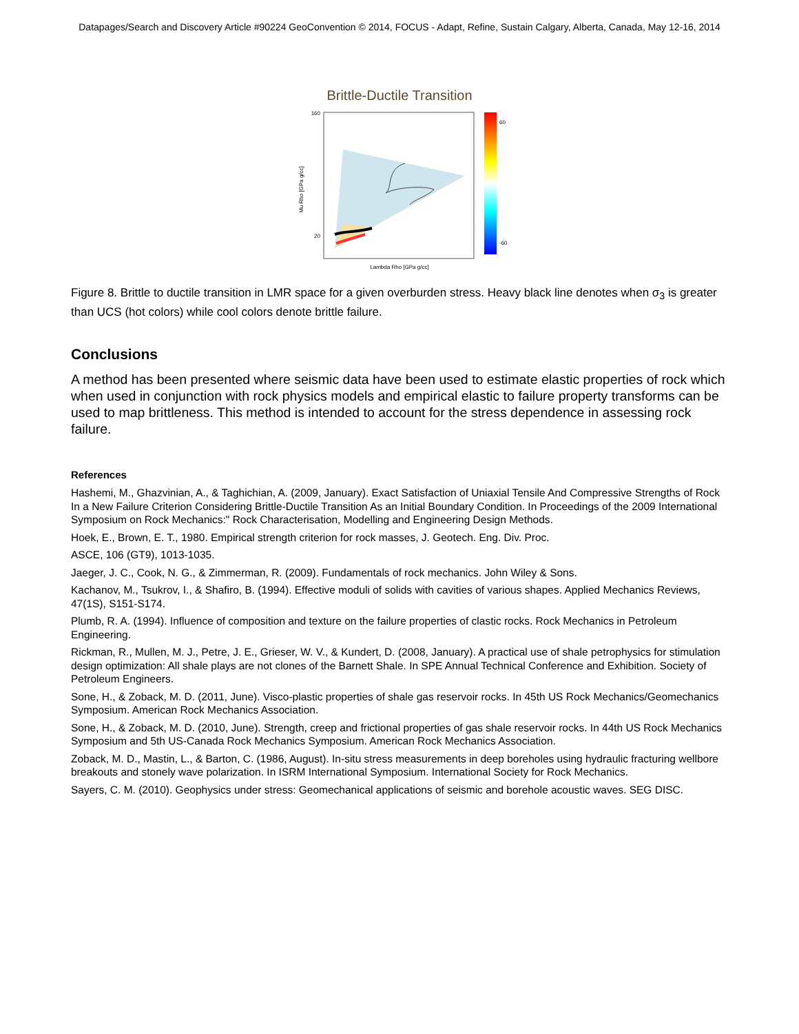Datapages/Search and Discovery Article #90224 GeoConvention © 2014, FOCUS - Adapt, Refine, Sustain Calgary, Alberta, Canada, May 12-16, 2014
Brittle-Ductile Transition
Mu Rho [GPa g/cc]
Lambda Rho [GPa g/cc]
160
20
60
-60
Figure 8. Brittle to ductile transition in LMR space for a given overburden stress. Heavy black line denotes when σ<sub>3</sub> is greater than UCS (hot colors) while cool colors denote brittle failure.
Conclusions
A method has been presented where seismic data have been used to estimate elastic properties of rock which when used in conjunction with rock physics models and empirical elastic to failure property transforms can be used to map brittleness. This method is intended to account for the stress dependence in assessing rock failure.
References
Hashemi, M., Ghazvinian, A., & Taghichian, A. (2009, January). Exact Satisfaction of Uniaxial Tensile And Compressive Strengths of Rock In a New Failure Criterion Considering Brittle-Ductile Transition As an Initial Boundary Condition. In Proceedings of the 2009 International Symposium on Rock Mechanics:" Rock Characterisation, Modelling and Engineering Design Methods.
Hoek, E., Brown, E. T., 1980. Empirical strength criterion for rock masses, J. Geotech. Eng. Div. Proc.
ASCE, 106 (GT9), 1013-1035.
Jaeger, J. C., Cook, N. G., & Zimmerman, R. (2009). Fundamentals of rock mechanics. John Wiley & Sons.
Kachanov, M., Tsukrov, I., & Shafiro, B. (1994). Effective moduli of solids with cavities of various shapes. Applied Mechanics Reviews, 47(1S), S151-S174.
Plumb, R. A. (1994). Influence of composition and texture on the failure properties of clastic rocks. Rock Mechanics in Petroleum Engineering.
Rickman, R., Mullen, M. J., Petre, J. E., Grieser, W. V., & Kundert, D. (2008, January). A practical use of shale petrophysics for stimulation design optimization: All shale plays are not clones of the Barnett Shale. In SPE Annual Technical Conference and Exhibition. Society of Petroleum Engineers.
Sone, H., & Zoback, M. D. (2011, June). Visco-plastic properties of shale gas reservoir rocks. In 45th US Rock Mechanics/Geomechanics Symposium. American Rock Mechanics Association.
Sone, H., & Zoback, M. D. (2010, June). Strength, creep and frictional properties of gas shale reservoir rocks. In 44th US Rock Mechanics Symposium and 5th US-Canada Rock Mechanics Symposium. American Rock Mechanics Association.
Zoback, M. D., Mastin, L., & Barton, C. (1986, August). In-situ stress measurements in deep boreholes using hydraulic fracturing wellbore breakouts and stonely wave polarization. In ISRM International Symposium. International Society for Rock Mechanics.
Sayers, C. M. (2010). Geophysics under stress: Geomechanical applications of seismic and borehole acoustic waves. SEG DISC.